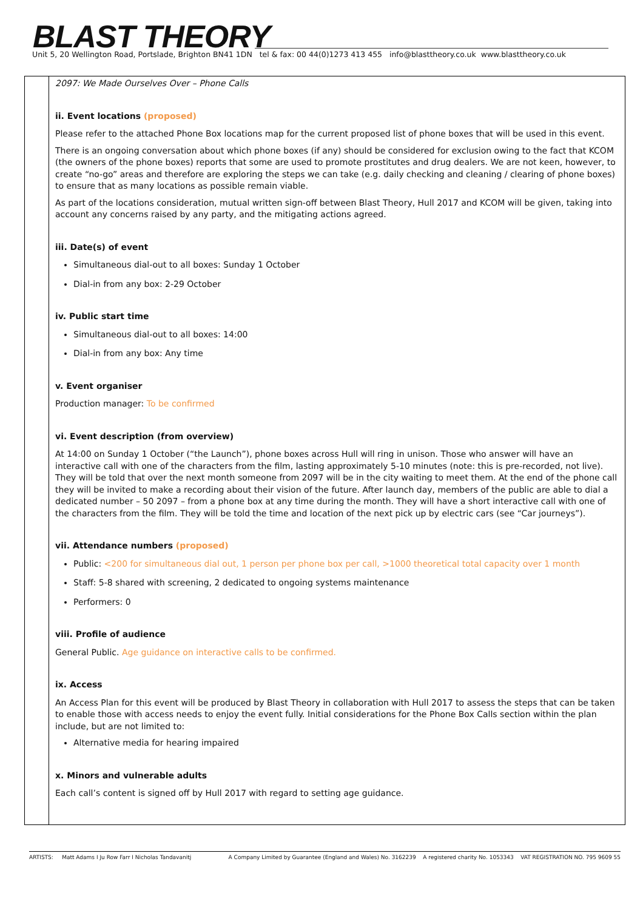BLAST THEORY
Unit 5, 20 Wellington Road, Portslade, Brighton BN41 1DN tel & fax: 00 44(0)1273 413 455 info@blasttheory.co.uk www.blasttheory.co.uk
| | 2097: We Made Ourselves Over – Phone Calls ii. Event locations (proposed) Please refer to the attached Phone Box locations map for the current proposed list of phone boxes that will be used in this event. There is an ongoing conversation about which phone boxes (if any) should be considered for exclusion owing to the fact that KCOM (the owners of the phone boxes) reports that some are used to promote prostitutes and drug dealers. We are not keen, however, to create “no-go” areas and therefore are exploring the steps we can take (e.g. daily checking and cleaning / clearing of phone boxes) to ensure that as many locations as possible remain viable. As part of the locations consideration, mutual written sign-off between Blast Theory, Hull 2017 and KCOM will be given, taking into account any concerns raised by any party, and the mitigating actions agreed. iii. Date(s) of event Simultaneous dial-out to all boxes: Sunday 1 October Dial-in from any box: 2-29 October iv. Public start time Simultaneous dial-out to all boxes: 14:00 Dial-in from any box: Any time v. Event organiser Production manager: To be confirmed vi. Event description (from overview) At 14:00 on Sunday 1 October (“the Launch”), phone boxes across Hull will ring in unison. Those who answer will have an interactive call with one of the characters from the film, lasting approximately 5-10 minutes (note: this is pre-recorded, not live). They will be told that over the next month someone from 2097 will be in the city waiting to meet them. At the end of the phone call they will be invited to make a recording about their vision of the future. After launch day, members of the public are able to dial a dedicated number – 50 2097 – from a phone box at any time during the month. They will have a short interactive call with one of the characters from the film. They will be told the time and location of the next pick up by electric cars (see “Car journeys”). vii. Attendance numbers (proposed) Public: <200 for simultaneous dial out, 1 person per phone box per call, >1000 theoretical total capacity over 1 month Staff: 5-8 shared with screening, 2 dedicated to ongoing systems maintenance Performers: 0 viii. Profile of audience General Public. Age guidance on interactive calls to be confirmed. ix. Access An Access Plan for this event will be produced by Blast Theory in collaboration with Hull 2017 to assess the steps that can be taken to enable those with access needs to enjoy the event fully. Initial considerations for the Phone Box Calls section within the plan include, but are not limited to: Alternative media for hearing impaired x. Minors and vulnerable adults Each call’s content is signed off by Hull 2017 with regard to setting age guidance. |
ARTISTS: Matt Adams I Ju Row Farr I Nicholas Tandavanitj A Company Limited by Guarantee (England and Wales) No. 3162239 A registered charity No. 1053343 VAT REGISTRATION NO. 795 9609 55